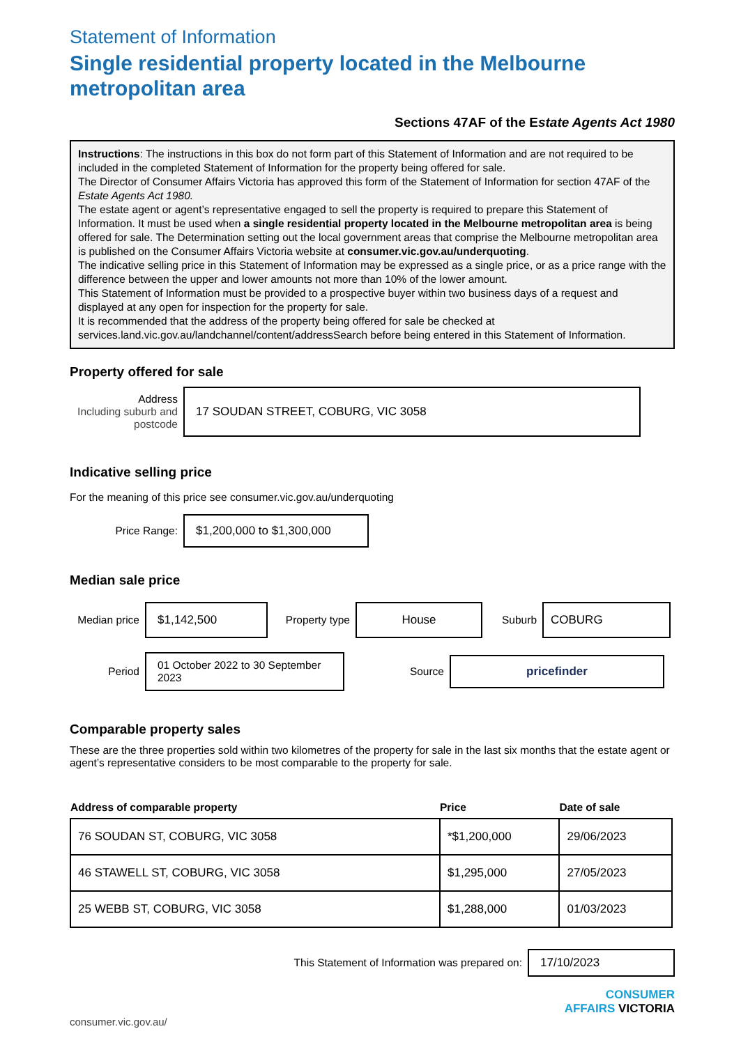Statement of Information
Single residential property located in the Melbourne metropolitan area
Sections 47AF of the Estate Agents Act 1980
Instructions: The instructions in this box do not form part of this Statement of Information and are not required to be included in the completed Statement of Information for the property being offered for sale.
The Director of Consumer Affairs Victoria has approved this form of the Statement of Information for section 47AF of the Estate Agents Act 1980.
The estate agent or agent’s representative engaged to sell the property is required to prepare this Statement of Information. It must be used when a single residential property located in the Melbourne metropolitan area is being offered for sale. The Determination setting out the local government areas that comprise the Melbourne metropolitan area is published on the Consumer Affairs Victoria website at consumer.vic.gov.au/underquoting.
The indicative selling price in this Statement of Information may be expressed as a single price, or as a price range with the difference between the upper and lower amounts not more than 10% of the lower amount.
This Statement of Information must be provided to a prospective buyer within two business days of a request and displayed at any open for inspection for the property for sale.
It is recommended that the address of the property being offered for sale be checked at services.land.vic.gov.au/landchannel/content/addressSearch before being entered in this Statement of Information.
Property offered for sale
Address
Including suburb and postcode
17 SOUDAN STREET, COBURG, VIC 3058
Indicative selling price
For the meaning of this price see consumer.vic.gov.au/underquoting
Price Range:
$1,200,000 to $1,300,000
Median sale price
Median price
$1,142,500
Property type
House
Suburb
COBURG
Period
01 October 2022 to 30 September 2023
Source
pricefinder
Comparable property sales
These are the three properties sold within two kilometres of the property for sale in the last six months that the estate agent or agent’s representative considers to be most comparable to the property for sale.
| Address of comparable property | Price | Date of sale |
| --- | --- | --- |
| 76 SOUDAN ST, COBURG, VIC 3058 | *$1,200,000 | 29/06/2023 |
| 46 STAWELL ST, COBURG, VIC 3058 | $1,295,000 | 27/05/2023 |
| 25 WEBB ST, COBURG, VIC 3058 | $1,288,000 | 01/03/2023 |
This Statement of Information was prepared on:
17/10/2023
CONSUMER
AFFAIRS VICTORIA
consumer.vic.gov.au/